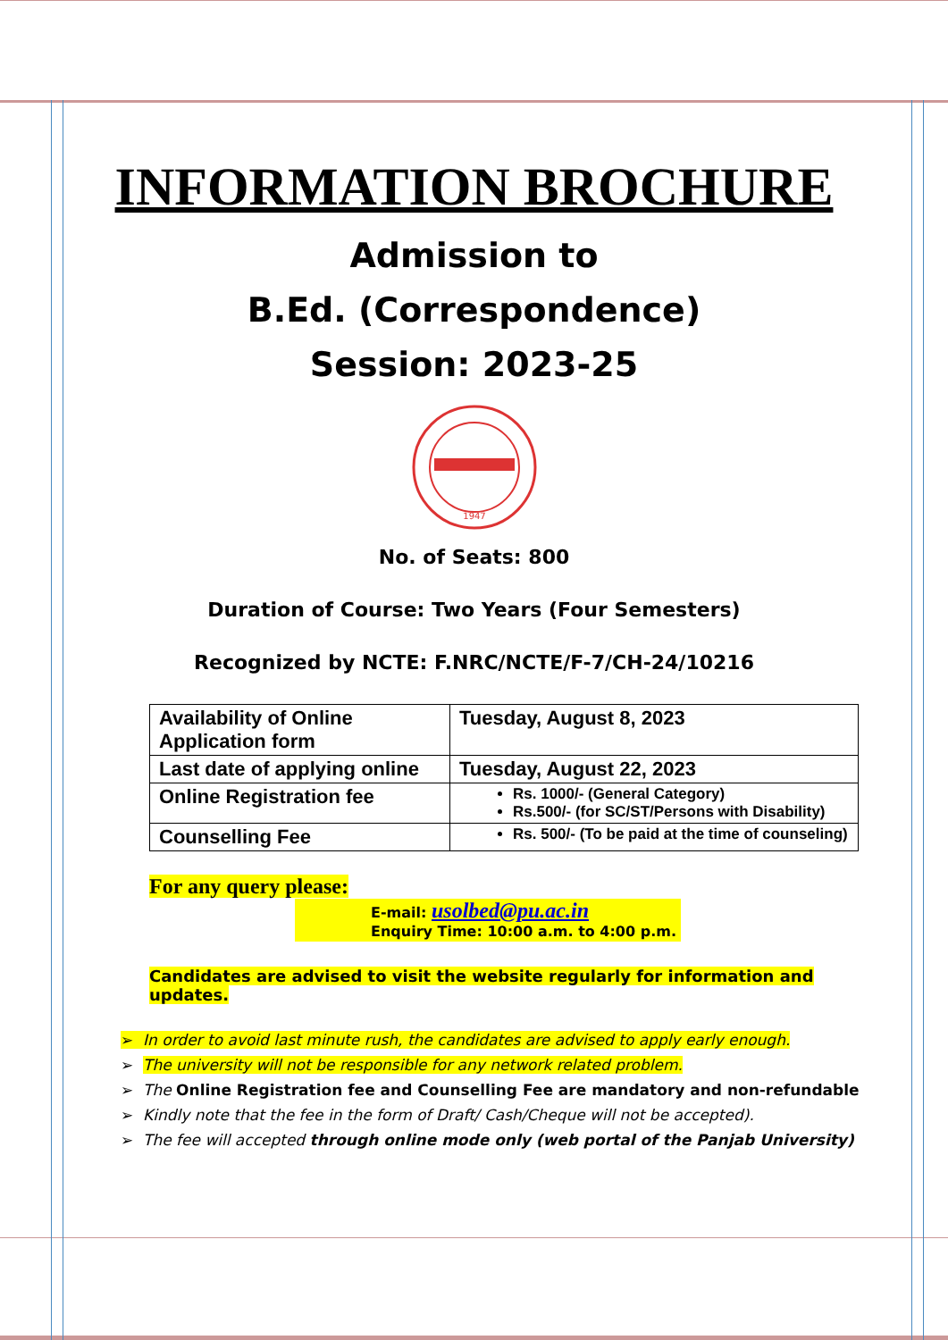INFORMATION BROCHURE
Admission to
B.Ed. (Correspondence)
Session: 2023-25
1947
No. of Seats: 800
Duration of Course: Two Years (Four Semesters)
Recognized by NCTE: F.NRC/NCTE/F-7/CH-24/10216
| Availability of Online Application form | Tuesday, August 8, 2023 |
| Last date of applying online | Tuesday, August 22, 2023 |
| Online Registration fee | Rs. 1000/- (General Category) Rs.500/- (for SC/ST/Persons with Disability) |
| Counselling Fee | Rs. 500/- (To be paid at the time of counseling) |
For any query please:
E-mail: usolbed@pu.ac.in
Enquiry Time: 10:00 a.m. to 4:00 p.m.
Candidates are advised to visit the website regularly for information and updates.
➢ In order to avoid last minute rush, the candidates are advised to apply early enough.
➢ The university will not be responsible for any network related problem.
➢ The Online Registration fee and Counselling Fee are mandatory and non-refundable
➢ Kindly note that the fee in the form of Draft/ Cash/Cheque will not be accepted).
➢ The fee will accepted through online mode only (web portal of the Panjab University)